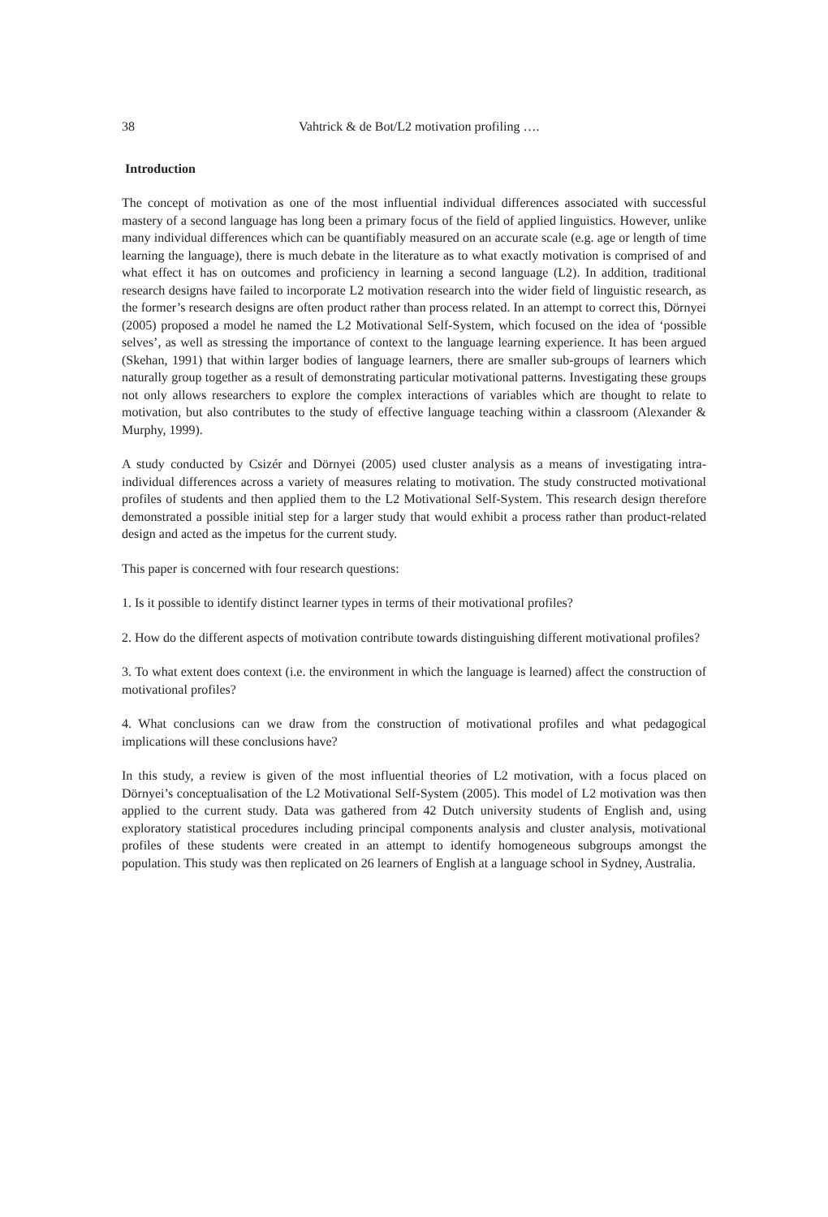38 Vahtrick & de Bot/L2 motivation profiling ….
Introduction
The concept of motivation as one of the most influential individual differences associated with successful mastery of a second language has long been a primary focus of the field of applied linguistics. However, unlike many individual differences which can be quantifiably measured on an accurate scale (e.g. age or length of time learning the language), there is much debate in the literature as to what exactly motivation is comprised of and what effect it has on outcomes and proficiency in learning a second language (L2). In addition, traditional research designs have failed to incorporate L2 motivation research into the wider field of linguistic research, as the former’s research designs are often product rather than process related. In an attempt to correct this, Dörnyei (2005) proposed a model he named the L2 Motivational Self-System, which focused on the idea of ‘possible selves’, as well as stressing the importance of context to the language learning experience. It has been argued (Skehan, 1991) that within larger bodies of language learners, there are smaller sub-groups of learners which naturally group together as a result of demonstrating particular motivational patterns. Investigating these groups not only allows researchers to explore the complex interactions of variables which are thought to relate to motivation, but also contributes to the study of effective language teaching within a classroom (Alexander & Murphy, 1999).
A study conducted by Csizér and Dörnyei (2005) used cluster analysis as a means of investigating intra-individual differences across a variety of measures relating to motivation. The study constructed motivational profiles of students and then applied them to the L2 Motivational Self-System. This research design therefore demonstrated a possible initial step for a larger study that would exhibit a process rather than product-related design and acted as the impetus for the current study.
This paper is concerned with four research questions:
1. Is it possible to identify distinct learner types in terms of their motivational profiles?
2. How do the different aspects of motivation contribute towards distinguishing different motivational profiles?
3. To what extent does context (i.e. the environment in which the language is learned) affect the construction of motivational profiles?
4. What conclusions can we draw from the construction of motivational profiles and what pedagogical implications will these conclusions have?
In this study, a review is given of the most influential theories of L2 motivation, with a focus placed on Dörnyei’s conceptualisation of the L2 Motivational Self-System (2005). This model of L2 motivation was then applied to the current study. Data was gathered from 42 Dutch university students of English and, using exploratory statistical procedures including principal components analysis and cluster analysis, motivational profiles of these students were created in an attempt to identify homogeneous subgroups amongst the population. This study was then replicated on 26 learners of English at a language school in Sydney, Australia.